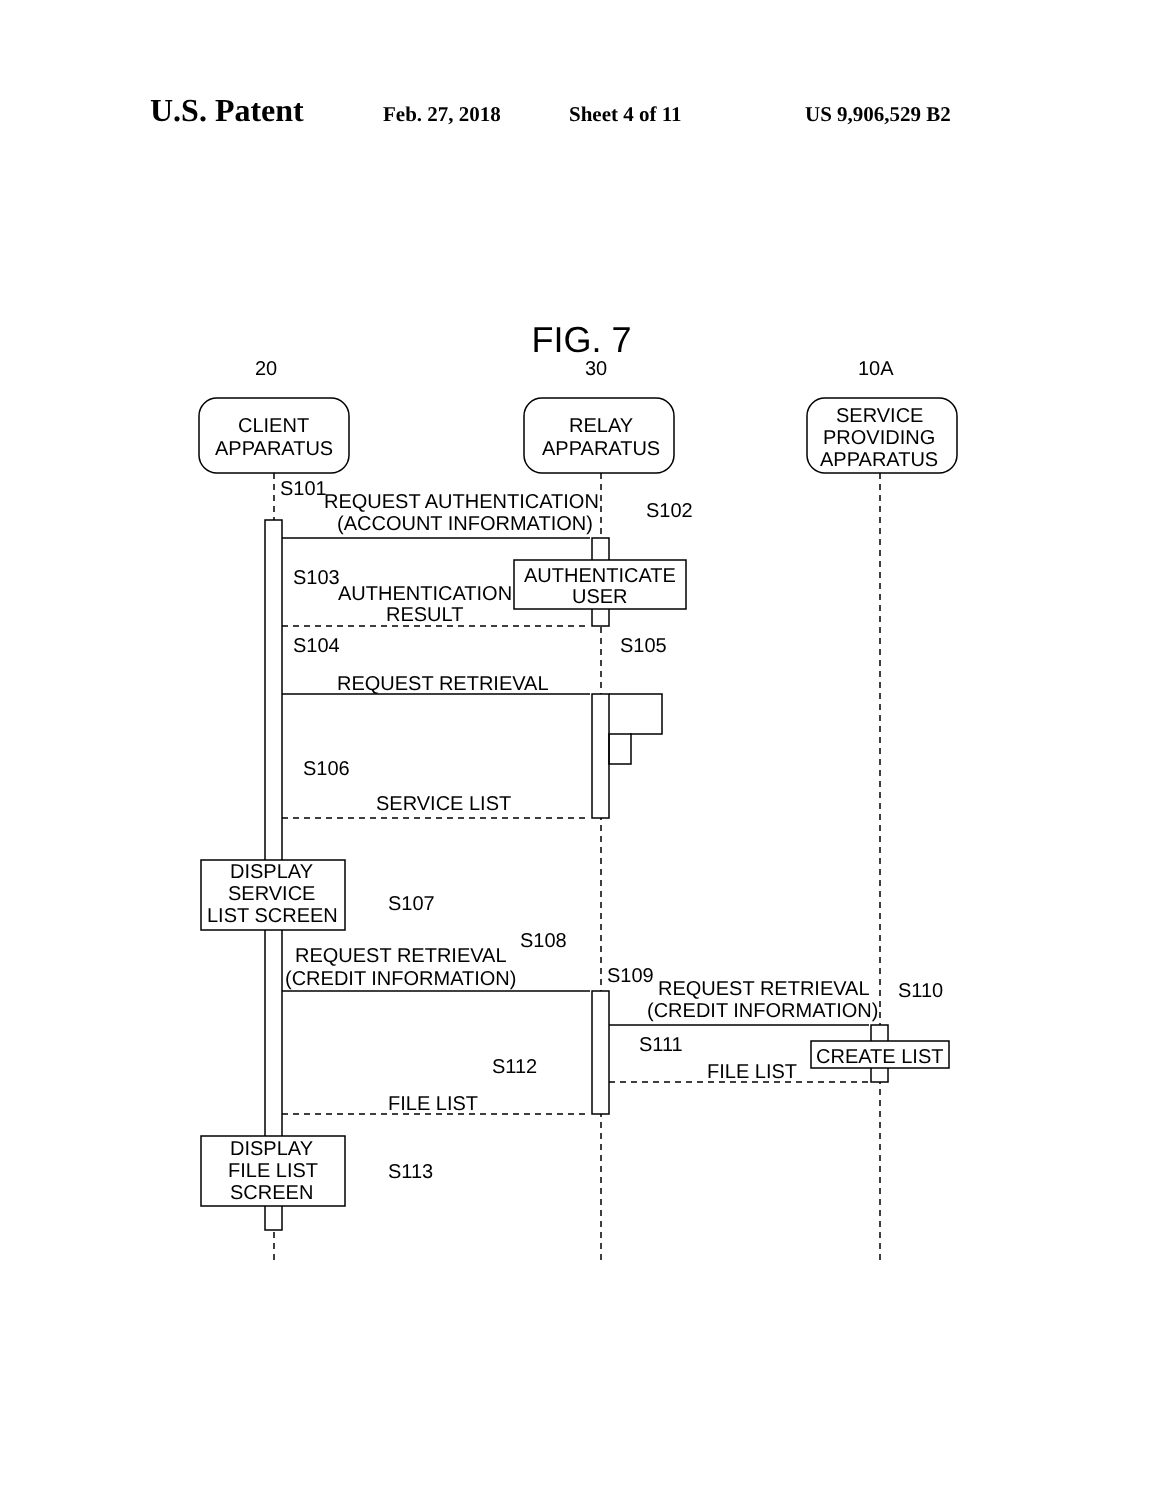U.S. Patent Feb. 27, 2018 Sheet 4 of 11 US 9,906,529 B2
FIG. 7
20
30
10A
CLIENT
APPARATUS
RELAY
APPARATUS
SERVICE
PROVIDING
APPARATUS
S101
REQUEST AUTHENTICATION
(ACCOUNT INFORMATION)
S102
AUTHENTICATE
USER
S103
AUTHENTICATION
RESULT
S104
S105
REQUEST RETRIEVAL
S106
SERVICE LIST
DISPLAY
SERVICE
LIST SCREEN
S107
S108
REQUEST RETRIEVAL
(CREDIT INFORMATION)
S109
REQUEST RETRIEVAL
(CREDIT INFORMATION)
S110
S111
CREATE LIST
FILE LIST
S112
FILE LIST
DISPLAY
FILE LIST
SCREEN
S113